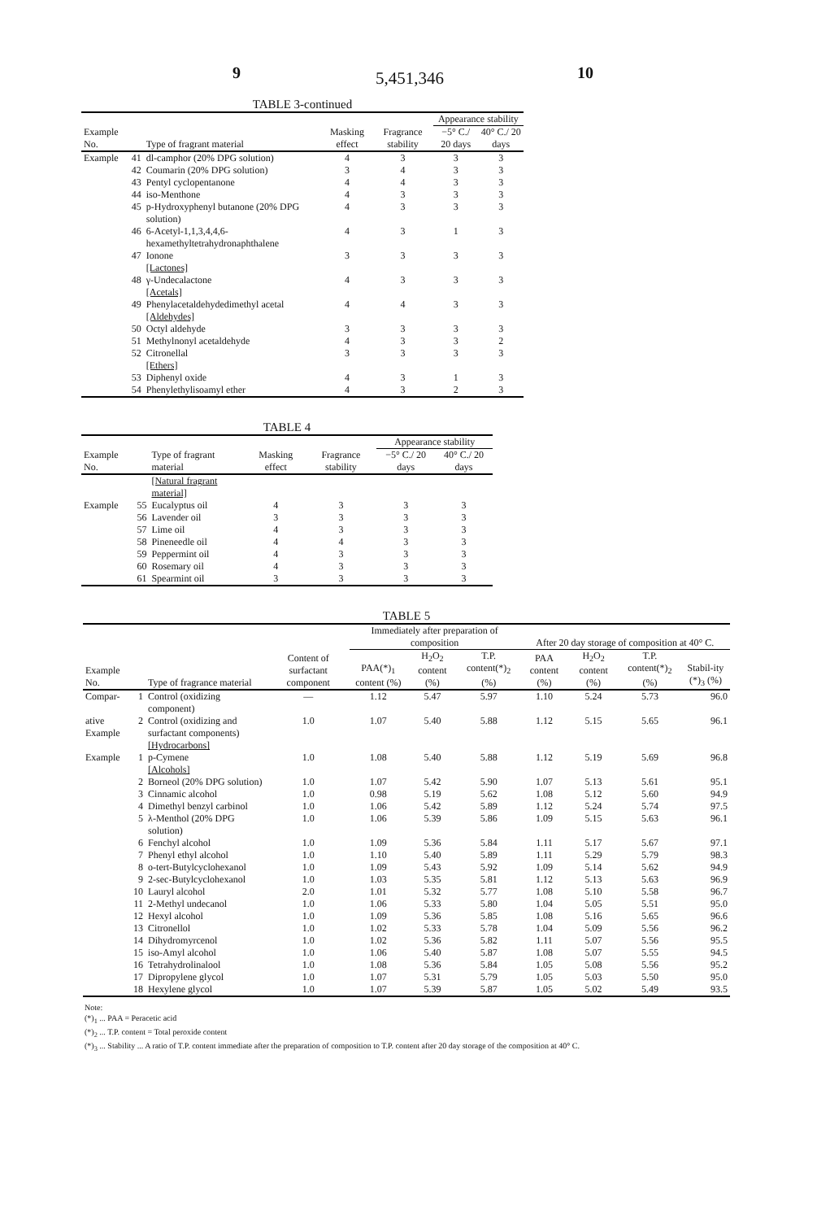9 5,451,346 10
TABLE 3-continued
| | | | | | Appearance stability | |
| --- | --- | --- | --- | --- | --- | --- |
| Example No. | | Type of fragrant material | Masking effect | Fragrance stability | −5° C./ 20 days | 40° C./ 20 days |
| Example | 41 | dl-camphor (20% DPG solution) | 4 | 3 | 3 | 3 |
| | 42 | Coumarin (20% DPG solution) | 3 | 4 | 3 | 3 |
| | 43 | Pentyl cyclopentanone | 4 | 4 | 3 | 3 |
| | 44 | iso-Menthone | 4 | 3 | 3 | 3 |
| | 45 | p-Hydroxyphenyl butanone (20% DPG solution) | 4 | 3 | 3 | 3 |
| | 46 | 6-Acetyl-1,1,3,4,4,6-hexamethyltetrahydronaphthalene | 4 | 3 | 1 | 3 |
| | 47 | Ionone [Lactones] | 3 | 3 | 3 | 3 |
| | 48 | γ-Undecalactone [Acetals] | 4 | 3 | 3 | 3 |
| | 49 | Phenylacetaldehydedimethyl acetal [Aldehydes] | 4 | 4 | 3 | 3 |
| | 50 | Octyl aldehyde | 3 | 3 | 3 | 3 |
| | 51 | Methylnonyl acetaldehyde | 4 | 3 | 3 | 2 |
| | 52 | Citronellal [Ethers] | 3 | 3 | 3 | 3 |
| | 53 | Diphenyl oxide | 4 | 3 | 1 | 3 |
| | 54 | Phenylethylisoamyl ether | 4 | 3 | 2 | 3 |
TABLE 4
| | | | | | Appearance stability | |
| --- | --- | --- | --- | --- | --- | --- |
| Example No. | | Type of fragrant material | Masking effect | Fragrance stability | −5° C./ 20 days | 40° C./ 20 days |
| | | [Natural fragrant material] | | | | |
| Example | 55 | Eucalyptus oil | 4 | 3 | 3 | 3 |
| | 56 | Lavender oil | 3 | 3 | 3 | 3 |
| | 57 | Lime oil | 4 | 3 | 3 | 3 |
| | 58 | Pineneedle oil | 4 | 4 | 3 | 3 |
| | 59 | Peppermint oil | 4 | 3 | 3 | 3 |
| | 60 | Rosemary oil | 4 | 3 | 3 | 3 |
| | 61 | Spearmint oil | 3 | 3 | 3 | 3 |
TABLE 5
| | | | | Immediately after preparation of composition | | | After 20 day storage of composition at 40° C. | | | |
| --- | --- | --- | --- | --- | --- | --- | --- | --- | --- | --- |
| Example No. | | Type of fragrance material | Content of surfactant component | PAA(*)<sub>1</sub> content (%) | H<sub>2</sub>O<sub>2</sub> content (%) | T.P. content(*)<sub>2</sub> (%) | PAA content (%) | H<sub>2</sub>O<sub>2</sub> content (%) | T.P. content(*)<sub>2</sub> (%) | Stabil-ity (*)<sub>3</sub> (%) |
| Compar- | 1 | Control (oxidizing component) | — | 1.12 | 5.47 | 5.97 | 1.10 | 5.24 | 5.73 | 96.0 |
| ative Example | 2 | Control (oxidizing and surfactant components) [Hydrocarbons] | 1.0 | 1.07 | 5.40 | 5.88 | 1.12 | 5.15 | 5.65 | 96.1 |
| Example | 1 | p-Cymene [Alcohols] | 1.0 | 1.08 | 5.40 | 5.88 | 1.12 | 5.19 | 5.69 | 96.8 |
| | 2 | Borneol (20% DPG solution) | 1.0 | 1.07 | 5.42 | 5.90 | 1.07 | 5.13 | 5.61 | 95.1 |
| | 3 | Cinnamic alcohol | 1.0 | 0.98 | 5.19 | 5.62 | 1.08 | 5.12 | 5.60 | 94.9 |
| | 4 | Dimethyl benzyl carbinol | 1.0 | 1.06 | 5.42 | 5.89 | 1.12 | 5.24 | 5.74 | 97.5 |
| | 5 | λ-Menthol (20% DPG solution) | 1.0 | 1.06 | 5.39 | 5.86 | 1.09 | 5.15 | 5.63 | 96.1 |
| | 6 | Fenchyl alcohol | 1.0 | 1.09 | 5.36 | 5.84 | 1.11 | 5.17 | 5.67 | 97.1 |
| | 7 | Phenyl ethyl alcohol | 1.0 | 1.10 | 5.40 | 5.89 | 1.11 | 5.29 | 5.79 | 98.3 |
| | 8 | o-tert-Butylcyclohexanol | 1.0 | 1.09 | 5.43 | 5.92 | 1.09 | 5.14 | 5.62 | 94.9 |
| | 9 | 2-sec-Butylcyclohexanol | 1.0 | 1.03 | 5.35 | 5.81 | 1.12 | 5.13 | 5.63 | 96.9 |
| | 10 | Lauryl alcohol | 2.0 | 1.01 | 5.32 | 5.77 | 1.08 | 5.10 | 5.58 | 96.7 |
| | 11 | 2-Methyl undecanol | 1.0 | 1.06 | 5.33 | 5.80 | 1.04 | 5.05 | 5.51 | 95.0 |
| | 12 | Hexyl alcohol | 1.0 | 1.09 | 5.36 | 5.85 | 1.08 | 5.16 | 5.65 | 96.6 |
| | 13 | Citronellol | 1.0 | 1.02 | 5.33 | 5.78 | 1.04 | 5.09 | 5.56 | 96.2 |
| | 14 | Dihydromyrcenol | 1.0 | 1.02 | 5.36 | 5.82 | 1.11 | 5.07 | 5.56 | 95.5 |
| | 15 | iso-Amyl alcohol | 1.0 | 1.06 | 5.40 | 5.87 | 1.08 | 5.07 | 5.55 | 94.5 |
| | 16 | Tetrahydrolinalool | 1.0 | 1.08 | 5.36 | 5.84 | 1.05 | 5.08 | 5.56 | 95.2 |
| | 17 | Dipropylene glycol | 1.0 | 1.07 | 5.31 | 5.79 | 1.05 | 5.03 | 5.50 | 95.0 |
| | 18 | Hexylene glycol | 1.0 | 1.07 | 5.39 | 5.87 | 1.05 | 5.02 | 5.49 | 93.5 |
Note:
(*)<sub>1</sub> ... PAA = Peracetic acid
(*)<sub>2</sub> ... T.P. content = Total peroxide content
(*)<sub>3</sub> ... Stability ... A ratio of T.P. content immediate after the preparation of composition to T.P. content after 20 day storage of the composition at 40° C.